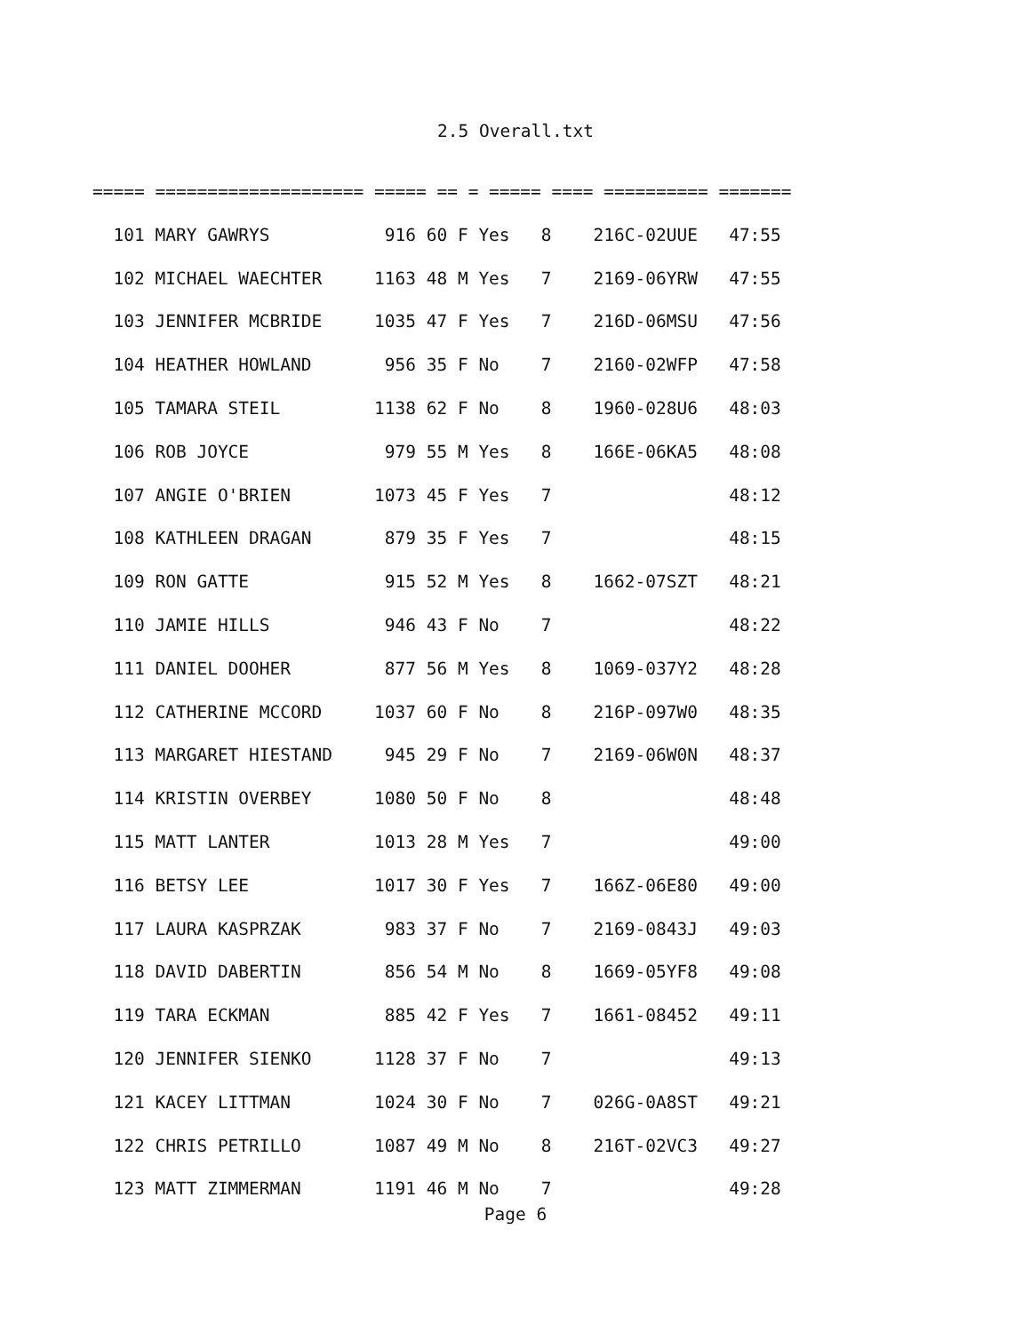2.5 Overall.txt
===== ==================== ===== == = ===== ==== ========== =======
  101 MARY GAWRYS           916 60 F Yes   8    216C-02UUE   47:55
  102 MICHAEL WAECHTER     1163 48 M Yes   7    2169-06YRW   47:55
  103 JENNIFER MCBRIDE     1035 47 F Yes   7    216D-06MSU   47:56
  104 HEATHER HOWLAND       956 35 F No    7    2160-02WFP   47:58
  105 TAMARA STEIL         1138 62 F No    8    1960-028U6   48:03
  106 ROB JOYCE             979 55 M Yes   8    166E-06KA5   48:08
  107 ANGIE O'BRIEN        1073 45 F Yes   7                 48:12
  108 KATHLEEN DRAGAN       879 35 F Yes   7                 48:15
  109 RON GATTE             915 52 M Yes   8    1662-07SZT   48:21
  110 JAMIE HILLS           946 43 F No    7                 48:22
  111 DANIEL DOOHER         877 56 M Yes   8    1069-037Y2   48:28
  112 CATHERINE MCCORD     1037 60 F No    8    216P-097W0   48:35
  113 MARGARET HIESTAND     945 29 F No    7    2169-06W0N   48:37
  114 KRISTIN OVERBEY      1080 50 F No    8                 48:48
  115 MATT LANTER          1013 28 M Yes   7                 49:00
  116 BETSY LEE            1017 30 F Yes   7    166Z-06E80   49:00
  117 LAURA KASPRZAK        983 37 F No    7    2169-0843J   49:03
  118 DAVID DABERTIN        856 54 M No    8    1669-05YF8   49:08
  119 TARA ECKMAN           885 42 F Yes   7    1661-08452   49:11
  120 JENNIFER SIENKO      1128 37 F No    7                 49:13
  121 KACEY LITTMAN        1024 30 F No    7    026G-0A8ST   49:21
  122 CHRIS PETRILLO       1087 49 M No    8    216T-02VC3   49:27
  123 MATT ZIMMERMAN       1191 46 M No    7                 49:28
Page 6